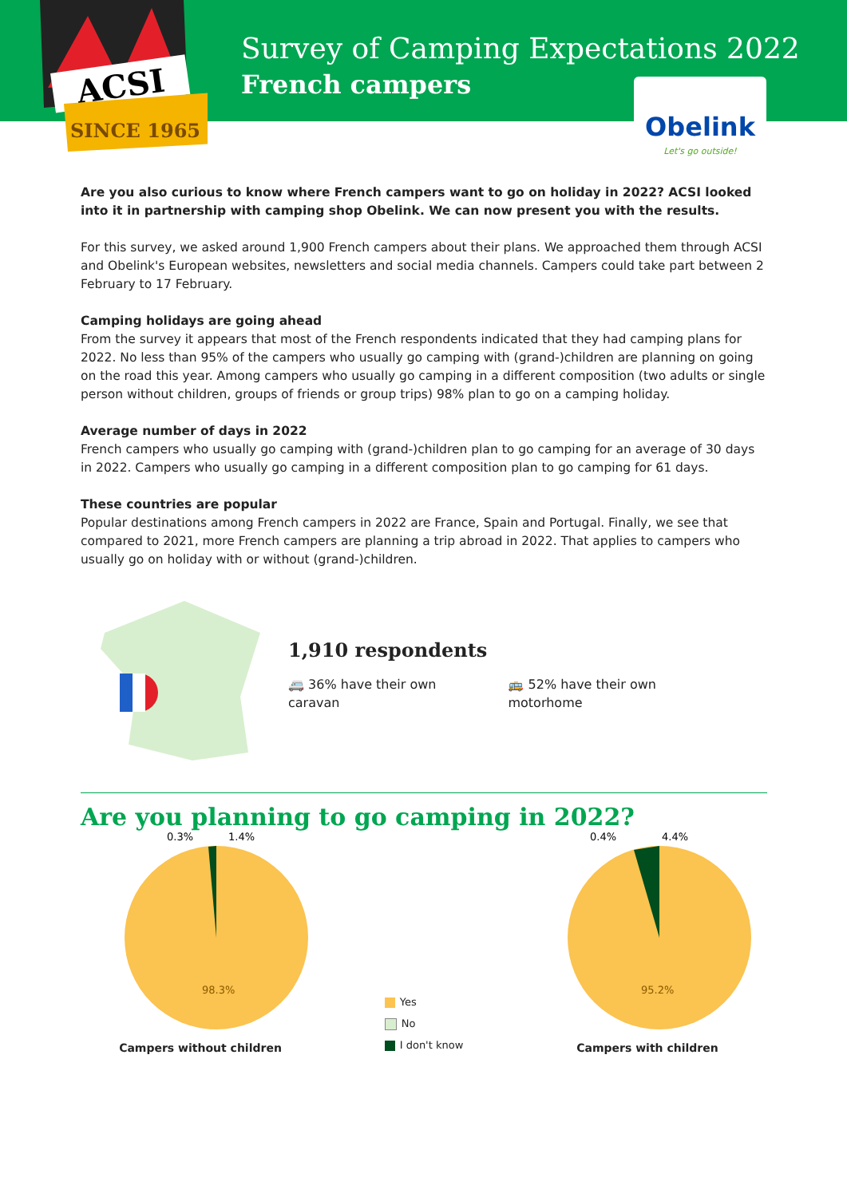ACSI
SINCE 1965
Survey of Camping Expectations 2022
French campers
Obelink
Let's go outside!
Are you also curious to know where French campers want to go on holiday in 2022? ACSI looked into it in partnership with camping shop Obelink. We can now present you with the results.
For this survey, we asked around 1,900 French campers about their plans. We approached them through ACSI and Obelink's European websites, newsletters and social media channels. Campers could take part between 2 February to 17 February.
Camping holidays are going ahead
From the survey it appears that most of the French respondents indicated that they had camping plans for 2022. No less than 95% of the campers who usually go camping with (grand-)children are planning on going on the road this year. Among campers who usually go camping in a different composition (two adults or single person without children, groups of friends or group trips) 98% plan to go on a camping holiday.
Average number of days in 2022
French campers who usually go camping with (grand-)children plan to go camping for an average of 30 days in 2022. Campers who usually go camping in a different composition plan to go camping for 61 days.
These countries are popular
Popular destinations among French campers in 2022 are France, Spain and Portugal. Finally, we see that compared to 2021, more French campers are planning a trip abroad in 2022. That applies to campers who usually go on holiday with or without (grand-)children.
1,910 respondents
🚐 36% have their own
caravan
🚌 52% have their own
motorhome
Are you planning to go camping in 2022?
0.3%
1.4%
98.3%
Campers without children
Yes
No
I don't know
0.4%
4.4%
95.2%
Campers with children